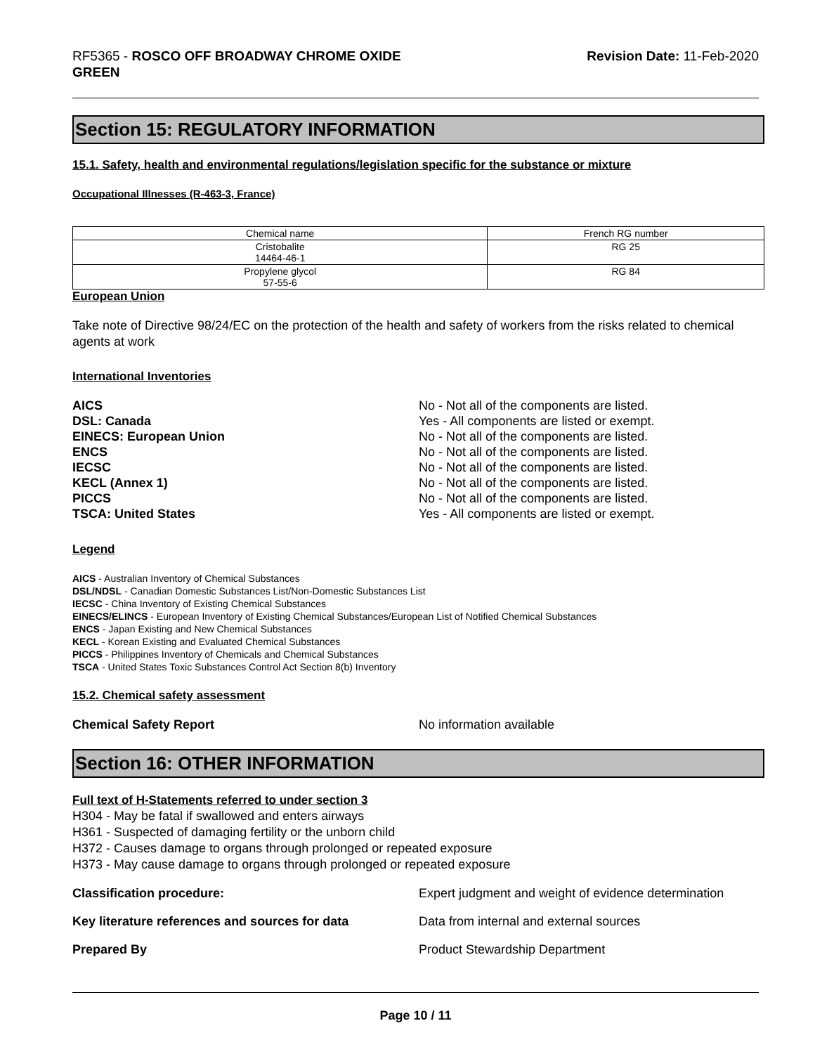RF5365 - ROSCO OFF BROADWAY CHROME OXIDE
GREEN
Revision Date: 11-Feb-2020
Section 15: REGULATORY INFORMATION
15.1. Safety, health and environmental regulations/legislation specific for the substance or mixture
Occupational Illnesses (R-463-3, France)
| Chemical name | French RG number |
| --- | --- |
| Cristobalite 14464-46-1 | RG 25 |
| Propylene glycol 57-55-6 | RG 84 |
European Union
Take note of Directive 98/24/EC on the protection of the health and safety of workers from the risks related to chemical agents at work
International Inventories
AICS No - Not all of the components are listed.
DSL: Canada Yes - All components are listed or exempt.
EINECS: European Union No - Not all of the components are listed.
ENCS No - Not all of the components are listed.
IECSC No - Not all of the components are listed.
KECL (Annex 1) No - Not all of the components are listed.
PICCS No - Not all of the components are listed.
TSCA: United States Yes - All components are listed or exempt.
Legend
AICS - Australian Inventory of Chemical Substances
DSL/NDSL - Canadian Domestic Substances List/Non-Domestic Substances List
IECSC - China Inventory of Existing Chemical Substances
EINECS/ELINCS - European Inventory of Existing Chemical Substances/European List of Notified Chemical Substances
ENCS - Japan Existing and New Chemical Substances
KECL - Korean Existing and Evaluated Chemical Substances
PICCS - Philippines Inventory of Chemicals and Chemical Substances
TSCA - United States Toxic Substances Control Act Section 8(b) Inventory
15.2. Chemical safety assessment
Chemical Safety Report No information available
Section 16: OTHER INFORMATION
Full text of H-Statements referred to under section 3
H304 - May be fatal if swallowed and enters airways
H361 - Suspected of damaging fertility or the unborn child
H372 - Causes damage to organs through prolonged or repeated exposure
H373 - May cause damage to organs through prolonged or repeated exposure
Classification procedure: Expert judgment and weight of evidence determination
Key literature references and sources for data
Data from internal and external sources
Prepared By Product Stewardship Department
Page 10 / 11